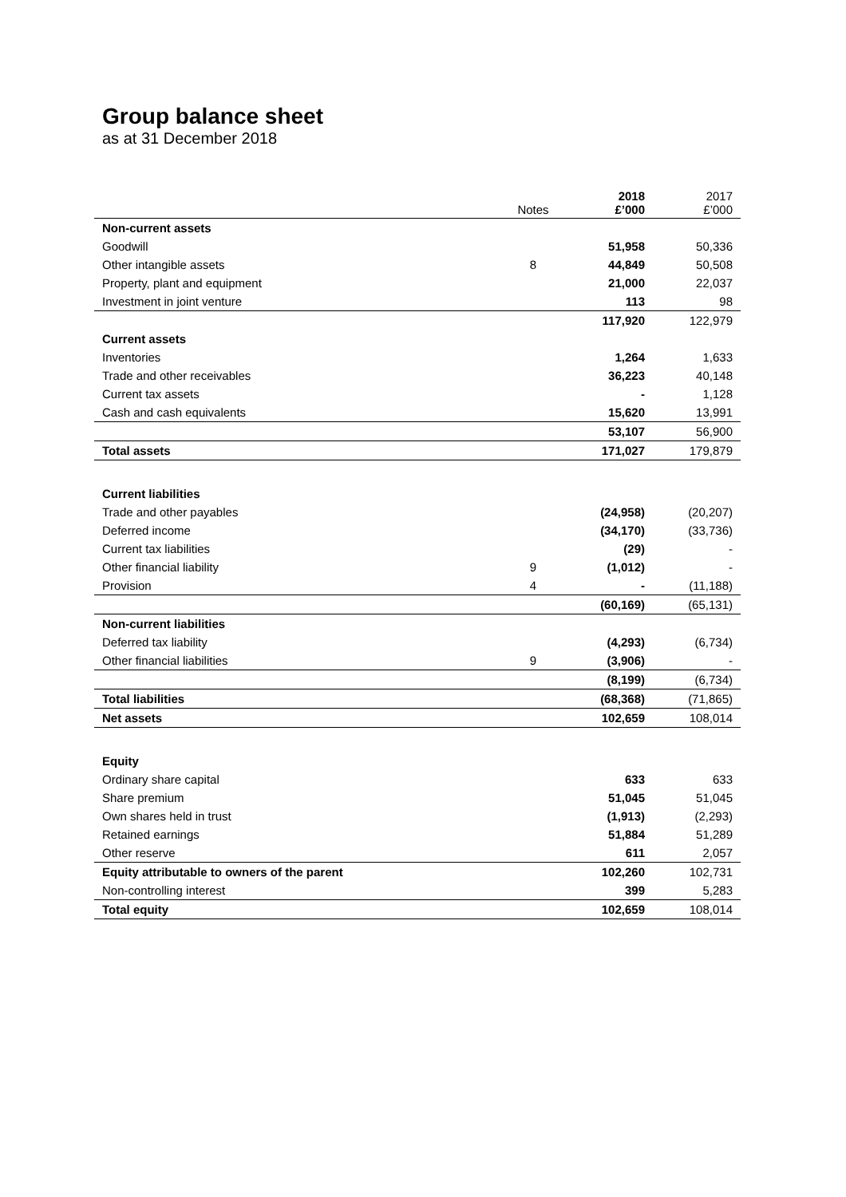Group balance sheet
as at 31 December 2018
| | Notes | 2018 £’000 | 2017 £’000 |
| --- | --- | --- | --- |
| Non-current assets | | | |
| Goodwill | | 51,958 | 50,336 |
| Other intangible assets | 8 | 44,849 | 50,508 |
| Property, plant and equipment | | 21,000 | 22,037 |
| Investment in joint venture | | 113 | 98 |
| | | 117,920 | 122,979 |
| Current assets | | | |
| Inventories | | 1,264 | 1,633 |
| Trade and other receivables | | 36,223 | 40,148 |
| Current tax assets | | - | 1,128 |
| Cash and cash equivalents | | 15,620 | 13,991 |
| | | 53,107 | 56,900 |
| Total assets | | 171,027 | 179,879 |
| Current liabilities | | | |
| Trade and other payables | | (24,958) | (20,207) |
| Deferred income | | (34,170) | (33,736) |
| Current tax liabilities | | (29) | - |
| Other financial liability | 9 | (1,012) | - |
| Provision | 4 | - | (11,188) |
| | | (60,169) | (65,131) |
| Non-current liabilities | | | |
| Deferred tax liability | | (4,293) | (6,734) |
| Other financial liabilities | 9 | (3,906) | - |
| | | (8,199) | (6,734) |
| Total liabilities | | (68,368) | (71,865) |
| Net assets | | 102,659 | 108,014 |
| Equity | | | |
| Ordinary share capital | | 633 | 633 |
| Share premium | | 51,045 | 51,045 |
| Own shares held in trust | | (1,913) | (2,293) |
| Retained earnings | | 51,884 | 51,289 |
| Other reserve | | 611 | 2,057 |
| Equity attributable to owners of the parent | | 102,260 | 102,731 |
| Non-controlling interest | | 399 | 5,283 |
| Total equity | | 102,659 | 108,014 |